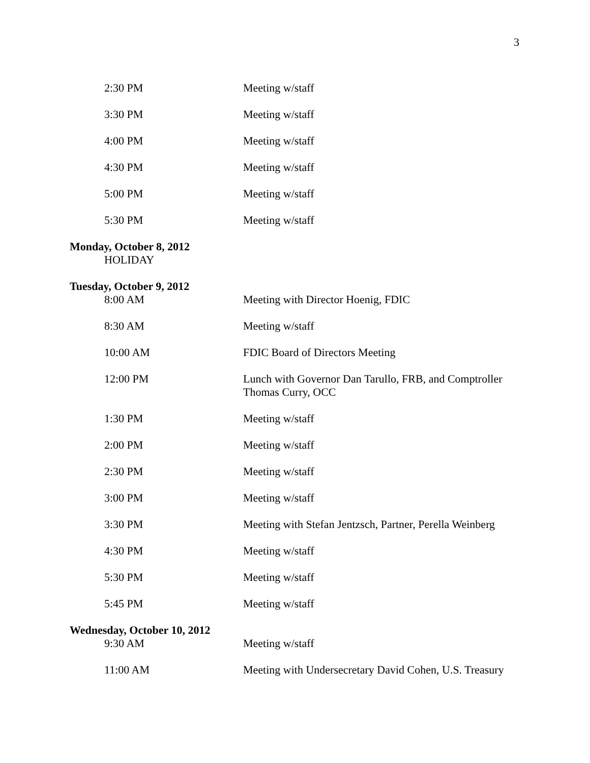3
2:30 PM Meeting w/staff
3:30 PM Meeting w/staff
4:00 PM Meeting w/staff
4:30 PM Meeting w/staff
5:00 PM Meeting w/staff
5:30 PM Meeting w/staff
Monday, October 8, 2012
HOLIDAY
Tuesday, October 9, 2012
8:00 AM Meeting with Director Hoenig, FDIC
8:30 AM Meeting w/staff
10:00 AM FDIC Board of Directors Meeting
12:00 PM Lunch with Governor Dan Tarullo, FRB, and Comptroller Thomas Curry, OCC
1:30 PM Meeting w/staff
2:00 PM Meeting w/staff
2:30 PM Meeting w/staff
3:00 PM Meeting w/staff
3:30 PM Meeting with Stefan Jentzsch, Partner, Perella Weinberg
4:30 PM Meeting w/staff
5:30 PM Meeting w/staff
5:45 PM Meeting w/staff
Wednesday, October 10, 2012
9:30 AM Meeting w/staff
11:00 AM Meeting with Undersecretary David Cohen, U.S. Treasury